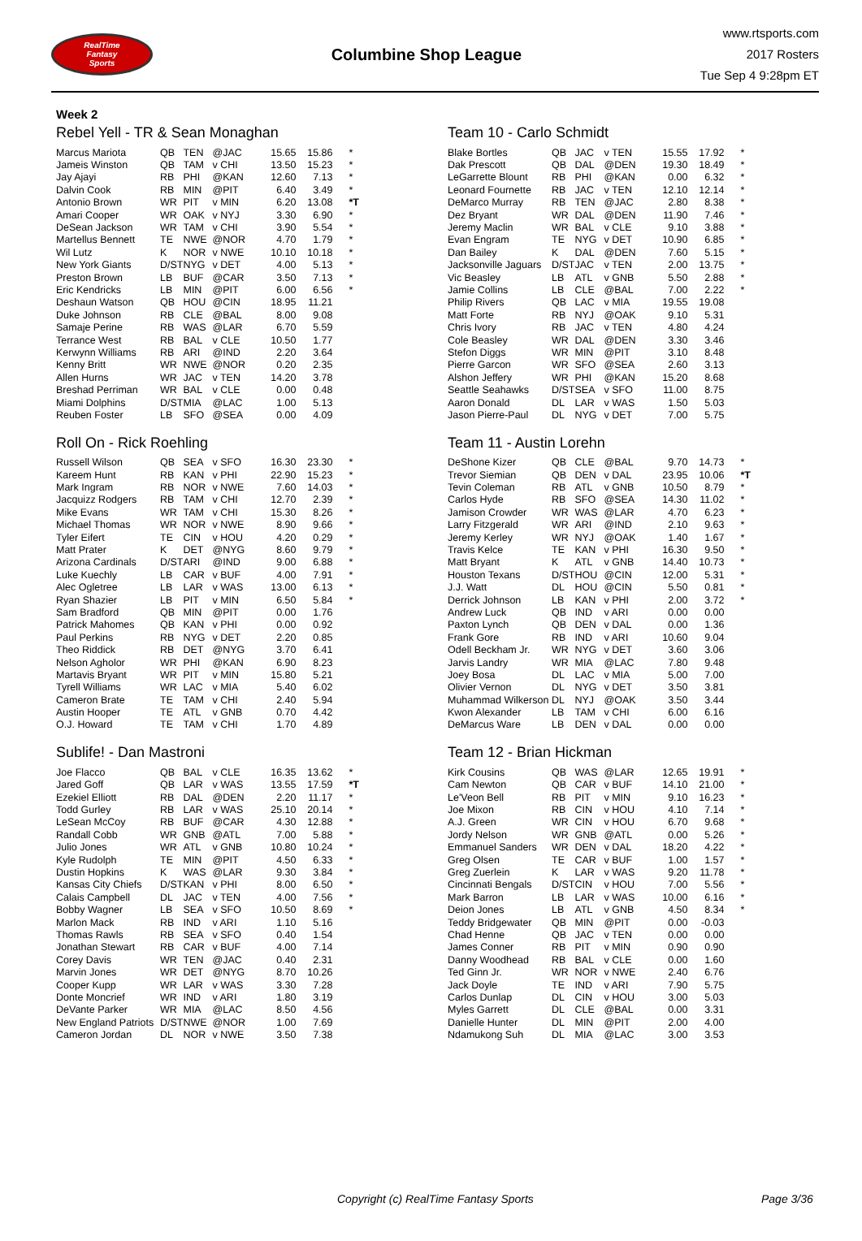RealTime
Fantasy
Sports
Columbine Shop League
www.rtsports.com
2017 Rosters
Tue Sep 4 9:28pm ET
Week 2
Rebel Yell - TR & Sean Monaghan
| Marcus Mariota | QB | TEN | @JAC | 15.65 | 15.86 | * |
| Jameis Winston | QB | TAM | v CHI | 13.50 | 15.23 | * |
| Jay Ajayi | RB | PHI | @KAN | 12.60 | 7.13 | * |
| Dalvin Cook | RB | MIN | @PIT | 6.40 | 3.49 | * |
| Antonio Brown | WR | PIT | v MIN | 6.20 | 13.08 | *T |
| Amari Cooper | WR | OAK | v NYJ | 3.30 | 6.90 | * |
| DeSean Jackson | WR | TAM | v CHI | 3.90 | 5.54 | * |
| Martellus Bennett | TE | NWE | @NOR | 4.70 | 1.79 | * |
| Wil Lutz | K | NOR | v NWE | 10.10 | 10.18 | * |
| New York Giants | D/ST | NYG | v DET | 4.00 | 5.13 | * |
| Preston Brown | LB | BUF | @CAR | 3.50 | 7.13 | * |
| Eric Kendricks | LB | MIN | @PIT | 6.00 | 6.56 | * |
| Deshaun Watson | QB | HOU | @CIN | 18.95 | 11.21 | |
| Duke Johnson | RB | CLE | @BAL | 8.00 | 9.08 | |
| Samaje Perine | RB | WAS | @LAR | 6.70 | 5.59 | |
| Terrance West | RB | BAL | v CLE | 10.50 | 1.77 | |
| Kerwynn Williams | RB | ARI | @IND | 2.20 | 3.64 | |
| Kenny Britt | WR | NWE | @NOR | 0.20 | 2.35 | |
| Allen Hurns | WR | JAC | v TEN | 14.20 | 3.78 | |
| Breshad Perriman | WR | BAL | v CLE | 0.00 | 0.48 | |
| Miami Dolphins | D/ST | MIA | @LAC | 1.00 | 5.13 | |
| Reuben Foster | LB | SFO | @SEA | 0.00 | 4.09 | |
Roll On - Rick Roehling
| Russell Wilson | QB | SEA | v SFO | 16.30 | 23.30 | * |
| Kareem Hunt | RB | KAN | v PHI | 22.90 | 15.23 | * |
| Mark Ingram | RB | NOR | v NWE | 7.60 | 14.03 | * |
| Jacquizz Rodgers | RB | TAM | v CHI | 12.70 | 2.39 | * |
| Mike Evans | WR | TAM | v CHI | 15.30 | 8.26 | * |
| Michael Thomas | WR | NOR | v NWE | 8.90 | 9.66 | * |
| Tyler Eifert | TE | CIN | v HOU | 4.20 | 0.29 | * |
| Matt Prater | K | DET | @NYG | 8.60 | 9.79 | * |
| Arizona Cardinals | D/ST | ARI | @IND | 9.00 | 6.88 | * |
| Luke Kuechly | LB | CAR | v BUF | 4.00 | 7.91 | * |
| Alec Ogletree | LB | LAR | v WAS | 13.00 | 6.13 | * |
| Ryan Shazier | LB | PIT | v MIN | 6.50 | 5.84 | * |
| Sam Bradford | QB | MIN | @PIT | 0.00 | 1.76 | |
| Patrick Mahomes | QB | KAN | v PHI | 0.00 | 0.92 | |
| Paul Perkins | RB | NYG | v DET | 2.20 | 0.85 | |
| Theo Riddick | RB | DET | @NYG | 3.70 | 6.41 | |
| Nelson Agholor | WR | PHI | @KAN | 6.90 | 8.23 | |
| Martavis Bryant | WR | PIT | v MIN | 15.80 | 5.21 | |
| Tyrell Williams | WR | LAC | v MIA | 5.40 | 6.02 | |
| Cameron Brate | TE | TAM | v CHI | 2.40 | 5.94 | |
| Austin Hooper | TE | ATL | v GNB | 0.70 | 4.42 | |
| O.J. Howard | TE | TAM | v CHI | 1.70 | 4.89 | |
Sublife! - Dan Mastroni
| Joe Flacco | QB | BAL | v CLE | 16.35 | 13.62 | * |
| Jared Goff | QB | LAR | v WAS | 13.55 | 17.59 | *T |
| Ezekiel Elliott | RB | DAL | @DEN | 2.20 | 11.17 | * |
| Todd Gurley | RB | LAR | v WAS | 25.10 | 20.14 | * |
| LeSean McCoy | RB | BUF | @CAR | 4.30 | 12.88 | * |
| Randall Cobb | WR | GNB | @ATL | 7.00 | 5.88 | * |
| Julio Jones | WR | ATL | v GNB | 10.80 | 10.24 | * |
| Kyle Rudolph | TE | MIN | @PIT | 4.50 | 6.33 | * |
| Dustin Hopkins | K | WAS | @LAR | 9.30 | 3.84 | * |
| Kansas City Chiefs | D/ST | KAN | v PHI | 8.00 | 6.50 | * |
| Calais Campbell | DL | JAC | v TEN | 4.00 | 7.56 | * |
| Bobby Wagner | LB | SEA | v SFO | 10.50 | 8.69 | * |
| Marlon Mack | RB | IND | v ARI | 1.10 | 5.16 | |
| Thomas Rawls | RB | SEA | v SFO | 0.40 | 1.54 | |
| Jonathan Stewart | RB | CAR | v BUF | 4.00 | 7.14 | |
| Corey Davis | WR | TEN | @JAC | 0.40 | 2.31 | |
| Marvin Jones | WR | DET | @NYG | 8.70 | 10.26 | |
| Cooper Kupp | WR | LAR | v WAS | 3.30 | 7.28 | |
| Donte Moncrief | WR | IND | v ARI | 1.80 | 3.19 | |
| DeVante Parker | WR | MIA | @LAC | 8.50 | 4.56 | |
| New England Patriots | D/ST | NWE | @NOR | 1.00 | 7.69 | |
| Cameron Jordan | DL | NOR | v NWE | 3.50 | 7.38 | |
Team 10 - Carlo Schmidt
| Blake Bortles | QB | JAC | v TEN | 15.55 | 17.92 | * |
| Dak Prescott | QB | DAL | @DEN | 19.30 | 18.49 | * |
| LeGarrette Blount | RB | PHI | @KAN | 0.00 | 6.32 | * |
| Leonard Fournette | RB | JAC | v TEN | 12.10 | 12.14 | * |
| DeMarco Murray | RB | TEN | @JAC | 2.80 | 8.38 | * |
| Dez Bryant | WR | DAL | @DEN | 11.90 | 7.46 | * |
| Jeremy Maclin | WR | BAL | v CLE | 9.10 | 3.88 | * |
| Evan Engram | TE | NYG | v DET | 10.90 | 6.85 | * |
| Dan Bailey | K | DAL | @DEN | 7.60 | 5.15 | * |
| Jacksonville Jaguars | D/ST | JAC | v TEN | 2.00 | 13.75 | * |
| Vic Beasley | LB | ATL | v GNB | 5.50 | 2.88 | * |
| Jamie Collins | LB | CLE | @BAL | 7.00 | 2.22 | * |
| Philip Rivers | QB | LAC | v MIA | 19.55 | 19.08 | |
| Matt Forte | RB | NYJ | @OAK | 9.10 | 5.31 | |
| Chris Ivory | RB | JAC | v TEN | 4.80 | 4.24 | |
| Cole Beasley | WR | DAL | @DEN | 3.30 | 3.46 | |
| Stefon Diggs | WR | MIN | @PIT | 3.10 | 8.48 | |
| Pierre Garcon | WR | SFO | @SEA | 2.60 | 3.13 | |
| Alshon Jeffery | WR | PHI | @KAN | 15.20 | 8.68 | |
| Seattle Seahawks | D/ST | SEA | v SFO | 11.00 | 8.75 | |
| Aaron Donald | DL | LAR | v WAS | 1.50 | 5.03 | |
| Jason Pierre-Paul | DL | NYG | v DET | 7.00 | 5.75 | |
Team 11 - Austin Lorehn
| DeShone Kizer | QB | CLE | @BAL | 9.70 | 14.73 | * |
| Trevor Siemian | QB | DEN | v DAL | 23.95 | 10.06 | *T |
| Tevin Coleman | RB | ATL | v GNB | 10.50 | 8.79 | * |
| Carlos Hyde | RB | SFO | @SEA | 14.30 | 11.02 | * |
| Jamison Crowder | WR | WAS | @LAR | 4.70 | 6.23 | * |
| Larry Fitzgerald | WR | ARI | @IND | 2.10 | 9.63 | * |
| Jeremy Kerley | WR | NYJ | @OAK | 1.40 | 1.67 | * |
| Travis Kelce | TE | KAN | v PHI | 16.30 | 9.50 | * |
| Matt Bryant | K | ATL | v GNB | 14.40 | 10.73 | * |
| Houston Texans | D/ST | HOU | @CIN | 12.00 | 5.31 | * |
| J.J. Watt | DL | HOU | @CIN | 5.50 | 0.81 | * |
| Derrick Johnson | LB | KAN | v PHI | 2.00 | 3.72 | * |
| Andrew Luck | QB | IND | v ARI | 0.00 | 0.00 | |
| Paxton Lynch | QB | DEN | v DAL | 0.00 | 1.36 | |
| Frank Gore | RB | IND | v ARI | 10.60 | 9.04 | |
| Odell Beckham Jr. | WR | NYG | v DET | 3.60 | 3.06 | |
| Jarvis Landry | WR | MIA | @LAC | 7.80 | 9.48 | |
| Joey Bosa | DL | LAC | v MIA | 5.00 | 7.00 | |
| Olivier Vernon | DL | NYG | v DET | 3.50 | 3.81 | |
| Muhammad Wilkerson | DL | NYJ | @OAK | 3.50 | 3.44 | |
| Kwon Alexander | LB | TAM | v CHI | 6.00 | 6.16 | |
| DeMarcus Ware | LB | DEN | v DAL | 0.00 | 0.00 | |
Team 12 - Brian Hickman
| Kirk Cousins | QB | WAS | @LAR | 12.65 | 19.91 | * |
| Cam Newton | QB | CAR | v BUF | 14.10 | 21.00 | * |
| Le'Veon Bell | RB | PIT | v MIN | 9.10 | 16.23 | * |
| Joe Mixon | RB | CIN | v HOU | 4.10 | 7.14 | * |
| A.J. Green | WR | CIN | v HOU | 6.70 | 9.68 | * |
| Jordy Nelson | WR | GNB | @ATL | 0.00 | 5.26 | * |
| Emmanuel Sanders | WR | DEN | v DAL | 18.20 | 4.22 | * |
| Greg Olsen | TE | CAR | v BUF | 1.00 | 1.57 | * |
| Greg Zuerlein | K | LAR | v WAS | 9.20 | 11.78 | * |
| Cincinnati Bengals | D/ST | CIN | v HOU | 7.00 | 5.56 | * |
| Mark Barron | LB | LAR | v WAS | 10.00 | 6.16 | * |
| Deion Jones | LB | ATL | v GNB | 4.50 | 8.34 | * |
| Teddy Bridgewater | QB | MIN | @PIT | 0.00 | -0.03 | |
| Chad Henne | QB | JAC | v TEN | 0.00 | 0.00 | |
| James Conner | RB | PIT | v MIN | 0.90 | 0.90 | |
| Danny Woodhead | RB | BAL | v CLE | 0.00 | 1.60 | |
| Ted Ginn Jr. | WR | NOR | v NWE | 2.40 | 6.76 | |
| Jack Doyle | TE | IND | v ARI | 7.90 | 5.75 | |
| Carlos Dunlap | DL | CIN | v HOU | 3.00 | 5.03 | |
| Myles Garrett | DL | CLE | @BAL | 0.00 | 3.31 | |
| Danielle Hunter | DL | MIN | @PIT | 2.00 | 4.00 | |
| Ndamukong Suh | DL | MIA | @LAC | 3.00 | 3.53 | |
Copyright (c) RealTime Fantasy Sports Page 3/36